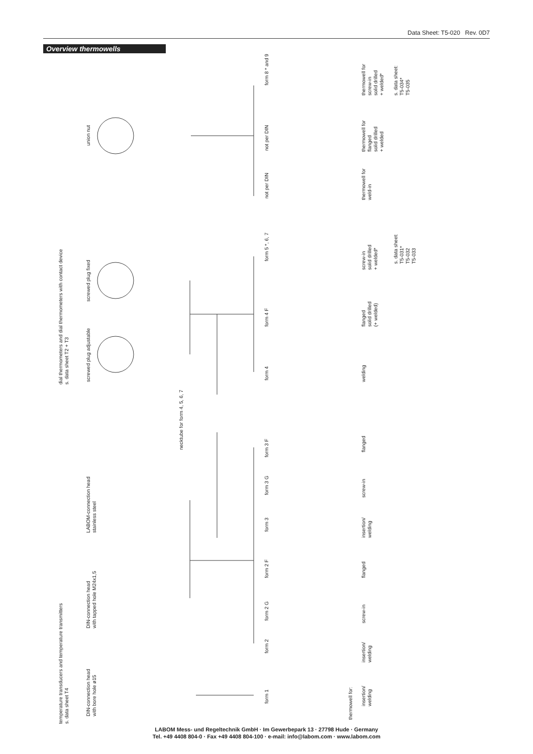Data Sheet: T5-020 Rev. 0D7
Overview thermowells
dial thermometers and dial thermometers with contact device
s. data sheet T2 + T3
union nut
screwed plug fixed
screwed plug adjustable
form 8 * and 9
not per DIN
not per DIN
thermowell for
screw-in
solid drilled
+ welded*
s. data sheet:
T5-034*
T5-035
thermowell for
flanged
solid drilled
+ welded
thermowell for
weld-in
form 5 *, 6, 7
form 4 F
form 4
screw-in
solid drilled
+ welded*
s. data sheet:
T5-031*
T5-032
T5-033
flanged
solid drilled
(+ welded)
welding
necktube for form 4, 5, 6, 7
temperature transducers and temperature transmitters
s. data sheet T4
DIN-connection head
with bore hole ø15
DIN-connection head
with tapped hole M24x1,5
LABOM-connection head
stainless steel
form 3 F
form 3 G
form 3
form 2 F
form 2 G
form 2
form 1
flanged
screw-in
insertion/
welding
flanged
screw-in
insertion/
welding
thermowell for:
insertion/
welding
LABOM Mess- und Regeltechnik GmbH · Im Gewerbepark 13 · 27798 Hude · Germany
Tel. +49 4408 804-0 · Fax +49 4408 804-100 · e-mail: info@labom.com · www.labom.com